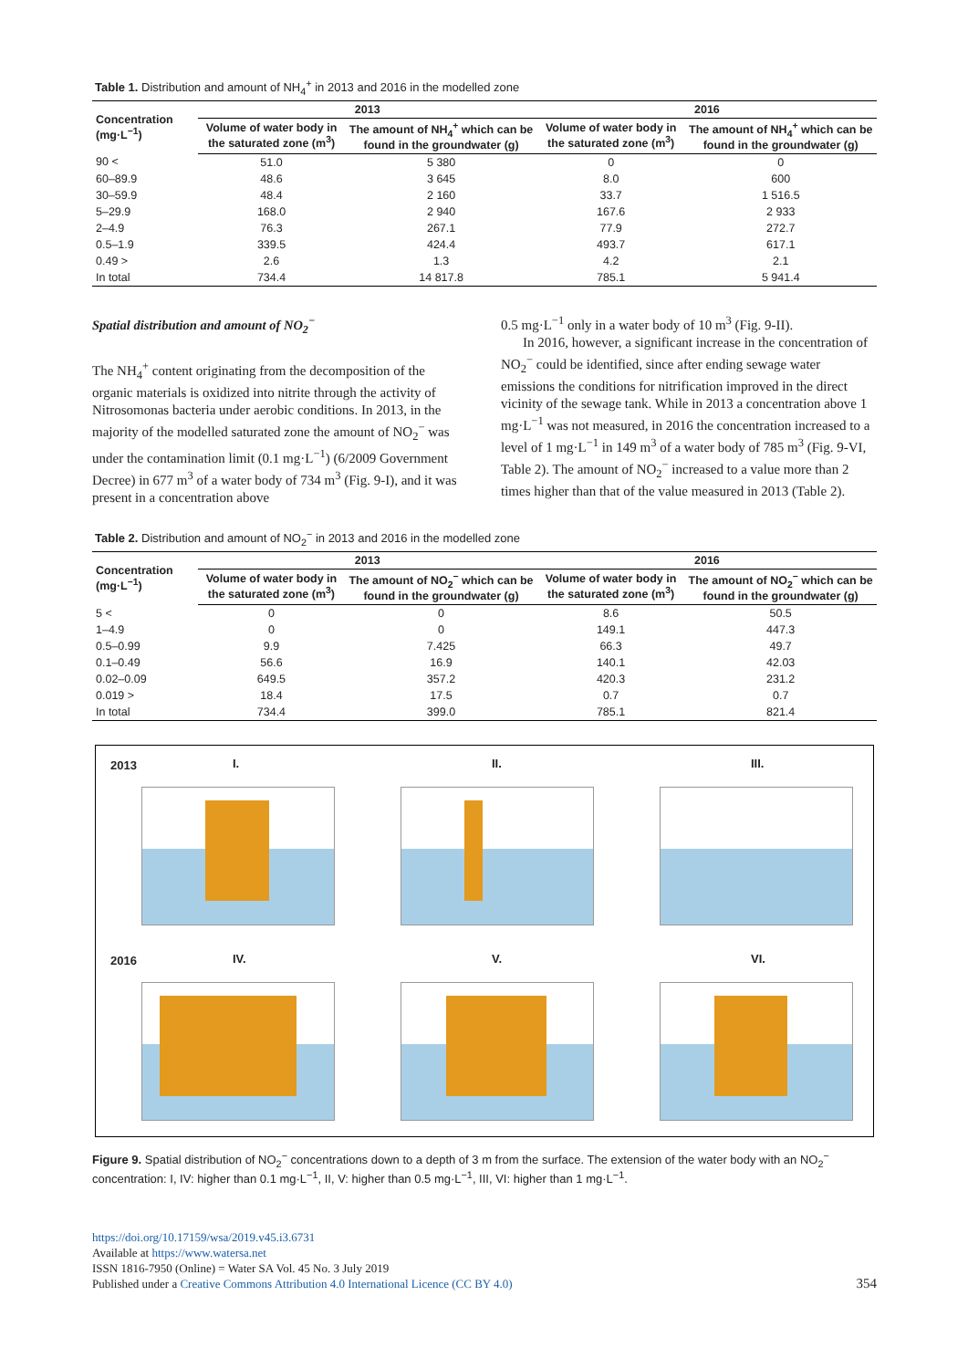Table 1. Distribution and amount of NH<sub>4</sub><sup>+</sup> in 2013 and 2016 in the modelled zone
| Concentration (mg·L<sup>−1</sup>) | 2013 | | 2016 | |
| --- | --- | --- | --- | --- |
| | Volume of water body in the saturated zone (m<sup>3</sup>) | The amount of NH<sub>4</sub><sup>+</sup> which can be found in the groundwater (g) | Volume of water body in the saturated zone (m<sup>3</sup>) | The amount of NH<sub>4</sub><sup>+</sup> which can be found in the groundwater (g) |
| 90 < | 51.0 | 5 380 | 0 | 0 |
| 60–89.9 | 48.6 | 3 645 | 8.0 | 600 |
| 30–59.9 | 48.4 | 2 160 | 33.7 | 1 516.5 |
| 5–29.9 | 168.0 | 2 940 | 167.6 | 2 933 |
| 2–4.9 | 76.3 | 267.1 | 77.9 | 272.7 |
| 0.5–1.9 | 339.5 | 424.4 | 493.7 | 617.1 |
| 0.49 > | 2.6 | 1.3 | 4.2 | 2.1 |
| In total | 734.4 | 14 817.8 | 785.1 | 5 941.4 |
Spatial distribution and amount of NO<sub>2</sub><sup>−</sup>
The NH<sub>4</sub><sup>+</sup> content originating from the decomposition of the organic materials is oxidized into nitrite through the activity of Nitrosomonas bacteria under aerobic conditions. In 2013, in the majority of the modelled saturated zone the amount of NO<sub>2</sub><sup>−</sup> was under the contamination limit (0.1 mg·L<sup>−1</sup>) (6/2009 Government Decree) in 677 m<sup>3</sup> of a water body of 734 m<sup>3</sup> (Fig. 9-I), and it was present in a concentration above
0.5 mg·L<sup>−1</sup> only in a water body of 10 m<sup>3</sup> (Fig. 9-II).
In 2016, however, a significant increase in the concentration of NO<sub>2</sub><sup>−</sup> could be identified, since after ending sewage water emissions the conditions for nitrification improved in the direct vicinity of the sewage tank. While in 2013 a concentration above 1 mg·L<sup>−1</sup> was not measured, in 2016 the concentration increased to a level of 1 mg·L<sup>−1</sup> in 149 m<sup>3</sup> of a water body of 785 m<sup>3</sup> (Fig. 9-VI, Table 2). The amount of NO<sub>2</sub><sup>−</sup> increased to a value more than 2 times higher than that of the value measured in 2013 (Table 2).
Table 2. Distribution and amount of NO<sub>2</sub><sup>−</sup> in 2013 and 2016 in the modelled zone
| Concentration (mg·L<sup>−1</sup>) | 2013 | | 2016 | |
| --- | --- | --- | --- | --- |
| | Volume of water body in the saturated zone (m<sup>3</sup>) | The amount of NO<sub>2</sub><sup>−</sup> which can be found in the groundwater (g) | Volume of water body in the saturated zone (m<sup>3</sup>) | The amount of NO<sub>2</sub><sup>−</sup> which can be found in the groundwater (g) |
| 5 < | 0 | 0 | 8.6 | 50.5 |
| 1–4.9 | 0 | 0 | 149.1 | 447.3 |
| 0.5–0.99 | 9.9 | 7.425 | 66.3 | 49.7 |
| 0.1–0.49 | 56.6 | 16.9 | 140.1 | 42.03 |
| 0.02–0.09 | 649.5 | 357.2 | 420.3 | 231.2 |
| 0.019 > | 18.4 | 17.5 | 0.7 | 0.7 |
| In total | 734.4 | 399.0 | 785.1 | 821.4 |
2013 I.
II.
III.
2016 IV.
V.
VI.
Figure 9. Spatial distribution of NO<sub>2</sub><sup>−</sup> concentrations down to a depth of 3 m from the surface. The extension of the water body with an NO<sub>2</sub><sup>−</sup> concentration: I, IV: higher than 0.1 mg·L<sup>−1</sup>, II, V: higher than 0.5 mg·L<sup>−1</sup>, III, VI: higher than 1 mg·L<sup>−1</sup>.
https://doi.org/10.17159/wsa/2019.v45.i3.6731
Available at https://www.watersa.net
ISSN 1816-7950 (Online) = Water SA Vol. 45 No. 3 July 2019
Published under a Creative Commons Attribution 4.0 International Licence (CC BY 4.0)
354